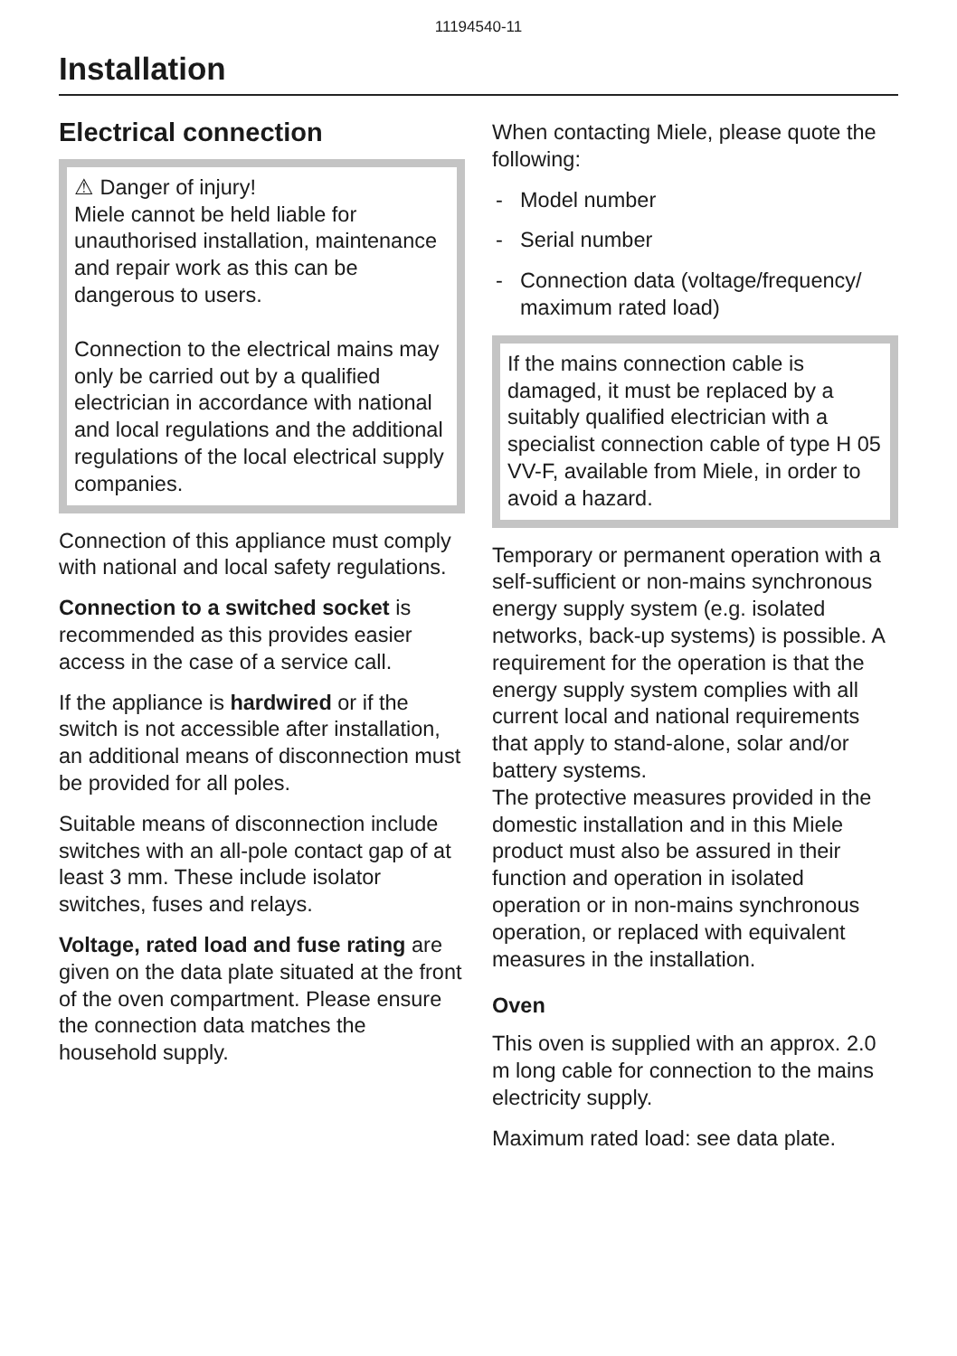11194540-11
Installation
Electrical connection
⚠ Danger of injury!
Miele cannot be held liable for unauthorised installation, maintenance and repair work as this can be dangerous to users.
Connection to the electrical mains may only be carried out by a qualified electrician in accordance with national and local regulations and the additional regulations of the local electrical supply companies.
Connection of this appliance must comply with national and local safety regulations.
Connection to a switched socket is recommended as this provides easier access in the case of a service call.
If the appliance is hardwired or if the switch is not accessible after installation, an additional means of disconnection must be provided for all poles.
Suitable means of disconnection include switches with an all-pole contact gap of at least 3 mm. These include isolator switches, fuses and relays.
Voltage, rated load and fuse rating are given on the data plate situated at the front of the oven compartment. Please ensure the connection data matches the household supply.
When contacting Miele, please quote the following:
- Model number
- Serial number
- Connection data (voltage/frequency/ maximum rated load)
If the mains connection cable is damaged, it must be replaced by a suitably qualified electrician with a specialist connection cable of type H 05 VV-F, available from Miele, in order to avoid a hazard.
Temporary or permanent operation with a self-sufficient or non-mains synchronous energy supply system (e.g. isolated networks, back-up systems) is possible. A requirement for the operation is that the energy supply system complies with all current local and national requirements that apply to stand-alone, solar and/or battery systems.
The protective measures provided in the domestic installation and in this Miele product must also be assured in their function and operation in isolated operation or in non-mains synchronous operation, or replaced with equivalent measures in the installation.
Oven
This oven is supplied with an approx. 2.0 m long cable for connection to the mains electricity supply.
Maximum rated load: see data plate.